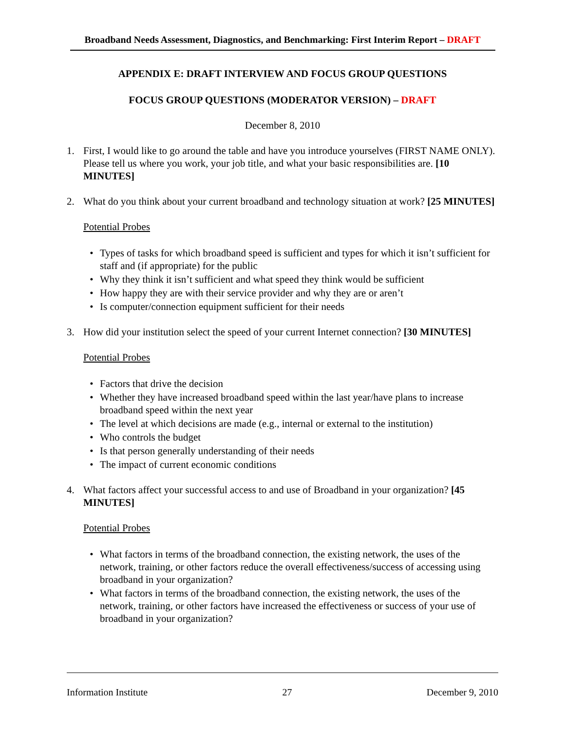Broadband Needs Assessment, Diagnostics, and Benchmarking: First Interim Report – DRAFT
APPENDIX E: DRAFT INTERVIEW AND FOCUS GROUP QUESTIONS
FOCUS GROUP QUESTIONS (MODERATOR VERSION) – DRAFT
December 8, 2010
1. First, I would like to go around the table and have you introduce yourselves (FIRST NAME ONLY). Please tell us where you work, your job title, and what your basic responsibilities are. [10 MINUTES]
2. What do you think about your current broadband and technology situation at work? [25 MINUTES]
Potential Probes
• Types of tasks for which broadband speed is sufficient and types for which it isn’t sufficient for staff and (if appropriate) for the public
• Why they think it isn’t sufficient and what speed they think would be sufficient
• How happy they are with their service provider and why they are or aren’t
• Is computer/connection equipment sufficient for their needs
3. How did your institution select the speed of your current Internet connection? [30 MINUTES]
Potential Probes
• Factors that drive the decision
• Whether they have increased broadband speed within the last year/have plans to increase broadband speed within the next year
• The level at which decisions are made (e.g., internal or external to the institution)
• Who controls the budget
• Is that person generally understanding of their needs
• The impact of current economic conditions
4. What factors affect your successful access to and use of Broadband in your organization? [45 MINUTES]
Potential Probes
• What factors in terms of the broadband connection, the existing network, the uses of the network, training, or other factors reduce the overall effectiveness/success of accessing using broadband in your organization?
• What factors in terms of the broadband connection, the existing network, the uses of the network, training, or other factors have increased the effectiveness or success of your use of broadband in your organization?
Information Institute 27 December 9, 2010